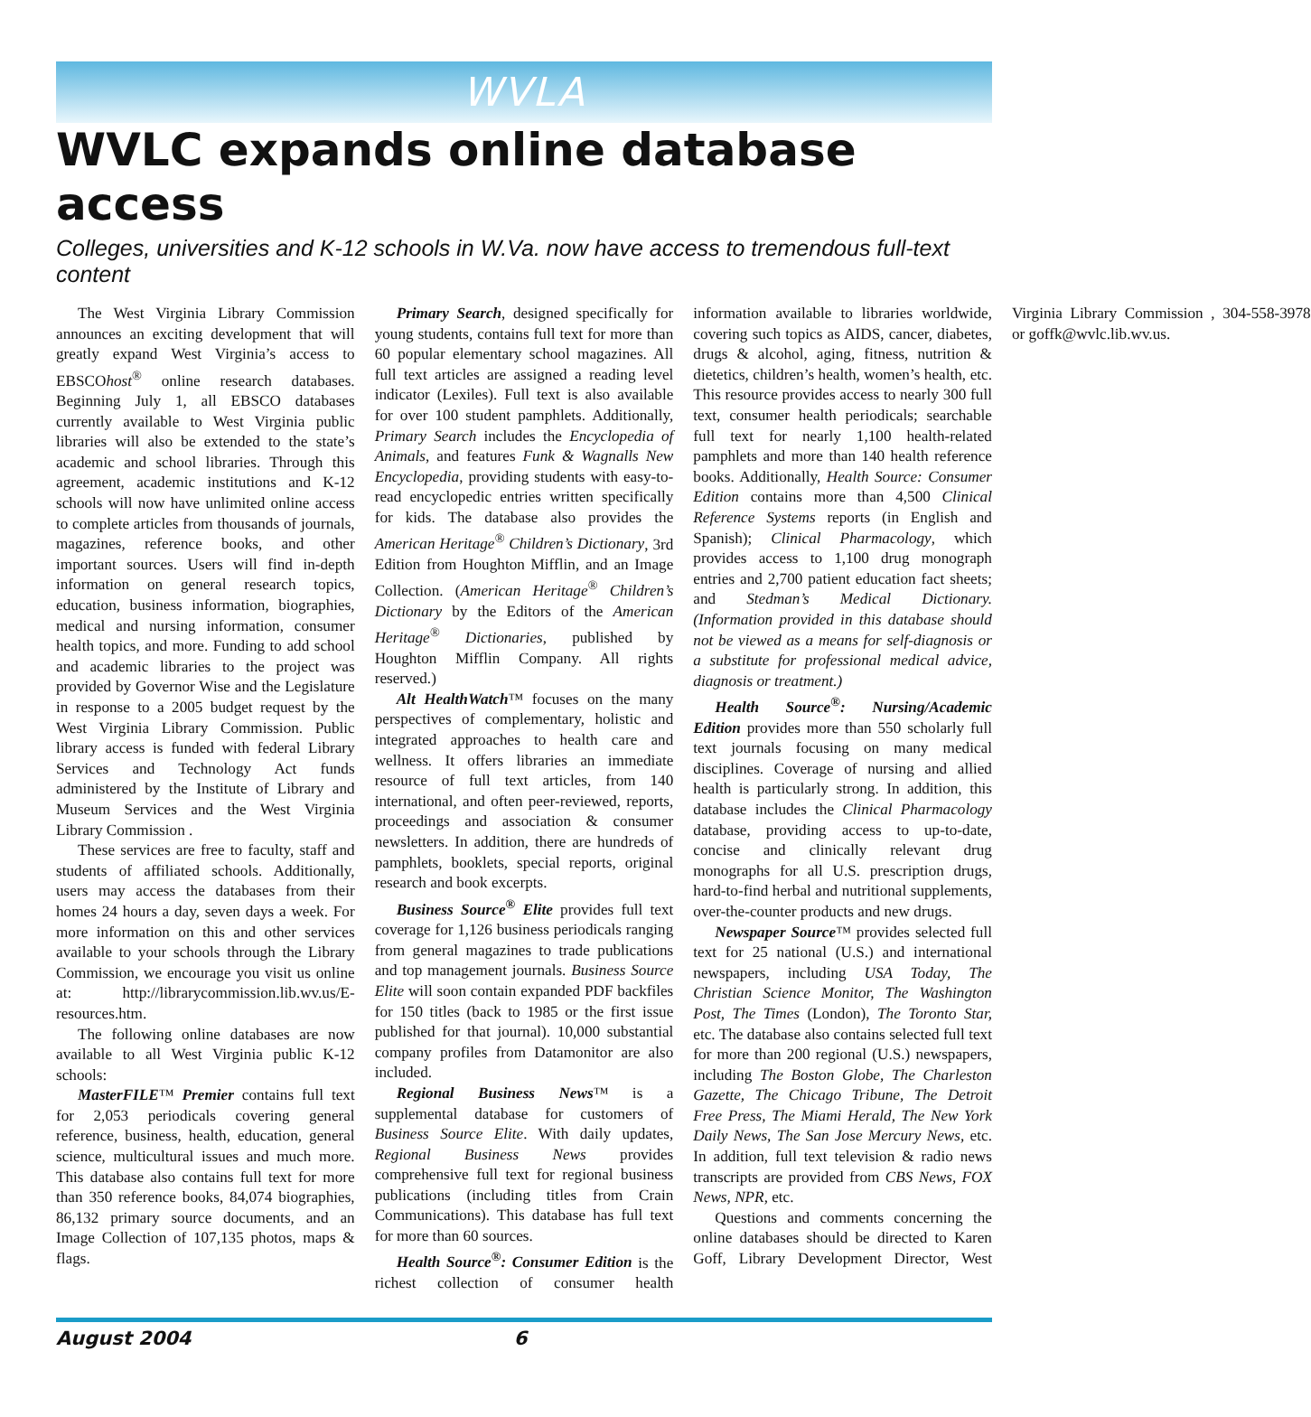WVLA
WVLC expands online database access
Colleges, universities and K-12 schools in W.Va. now have access to tremendous full-text content
The West Virginia Library Commission announces an exciting development that will greatly expand West Virginia’s access to EBSCOhost<sup>®</sup> online research databases. Beginning July 1, all EBSCO databases currently available to West Virginia public libraries will also be extended to the state’s academic and school libraries. Through this agreement, academic institutions and K-12 schools will now have unlimited online access to complete articles from thousands of journals, magazines, reference books, and other important sources. Users will find in-depth information on general research topics, education, business information, biographies, medical and nursing information, consumer health topics, and more. Funding to add school and academic libraries to the project was provided by Governor Wise and the Legislature in response to a 2005 budget request by the West Virginia Library Commission. Public library access is funded with federal Library Services and Technology Act funds administered by the Institute of Library and Museum Services and the West Virginia Library Commission .
These services are free to faculty, staff and students of affiliated schools. Additionally, users may access the databases from their homes 24 hours a day, seven days a week. For more information on this and other services available to your schools through the Library Commission, we encourage you visit us online at: http://librarycommission.lib.wv.us/E-resources.htm.
The following online databases are now available to all West Virginia public K-12 schools:
MasterFILE™ Premier contains full text for 2,053 periodicals covering general reference, business, health, education, general science, multicultural issues and much more. This database also contains full text for more than 350 reference books, 84,074 biographies, 86,132 primary source documents, and an Image Collection of 107,135 photos, maps & flags.
Primary Search, designed specifically for young students, contains full text for more than 60 popular elementary school magazines. All full text articles are assigned a reading level indicator (Lexiles). Full text is also available for over 100 student pamphlets. Additionally, Primary Search includes the Encyclopedia of Animals, and features Funk & Wagnalls New Encyclopedia, providing students with easy-to-read encyclopedic entries written specifically for kids. The database also provides the American Heritage<sup>®</sup> Children’s Dictionary, 3rd Edition from Houghton Mifflin, and an Image Collection. (American Heritage<sup>®</sup> Children’s Dictionary by the Editors of the American Heritage<sup>®</sup> Dictionaries, published by Houghton Mifflin Company. All rights reserved.)
Alt HealthWatch™ focuses on the many perspectives of complementary, holistic and integrated approaches to health care and wellness. It offers libraries an immediate resource of full text articles, from 140 international, and often peer-reviewed, reports, proceedings and association & consumer newsletters. In addition, there are hundreds of pamphlets, booklets, special reports, original research and book excerpts.
Business Source<sup>®</sup> Elite provides full text coverage for 1,126 business periodicals ranging from general magazines to trade publications and top management journals. Business Source Elite will soon contain expanded PDF backfiles for 150 titles (back to 1985 or the first issue published for that journal). 10,000 substantial company profiles from Datamonitor are also included.
Regional Business News™ is a supplemental database for customers of Business Source Elite. With daily updates, Regional Business News provides comprehensive full text for regional business publications (including titles from Crain Communications). This database has full text for more than 60 sources.
Health Source<sup>®</sup>: Consumer Edition is the richest collection of consumer health information available to libraries worldwide, covering such topics as AIDS, cancer, diabetes, drugs & alcohol, aging, fitness, nutrition & dietetics, children’s health, women’s health, etc. This resource provides access to nearly 300 full text, consumer health periodicals; searchable full text for nearly 1,100 health-related pamphlets and more than 140 health reference books. Additionally, Health Source: Consumer Edition contains more than 4,500 Clinical Reference Systems reports (in English and Spanish); Clinical Pharmacology, which provides access to 1,100 drug monograph entries and 2,700 patient education fact sheets; and Stedman’s Medical Dictionary. (Information provided in this database should not be viewed as a means for self-diagnosis or a substitute for professional medical advice, diagnosis or treatment.)
Health Source<sup>®</sup>: Nursing/Academic Edition provides more than 550 scholarly full text journals focusing on many medical disciplines. Coverage of nursing and allied health is particularly strong. In addition, this database includes the Clinical Pharmacology database, providing access to up-to-date, concise and clinically relevant drug monographs for all U.S. prescription drugs, hard-to-find herbal and nutritional supplements, over-the-counter products and new drugs.
Newspaper Source™ provides selected full text for 25 national (U.S.) and international newspapers, including USA Today, The Christian Science Monitor, The Washington Post, The Times (London), The Toronto Star, etc. The database also contains selected full text for more than 200 regional (U.S.) newspapers, including The Boston Globe, The Charleston Gazette, The Chicago Tribune, The Detroit Free Press, The Miami Herald, The New York Daily News, The San Jose Mercury News, etc. In addition, full text television & radio news transcripts are provided from CBS News, FOX News, NPR, etc.
Questions and comments concerning the online databases should be directed to Karen Goff, Library Development Director, West Virginia Library Commission , 304-558-3978 or goffk@wvlc.lib.wv.us.
August 2004 6